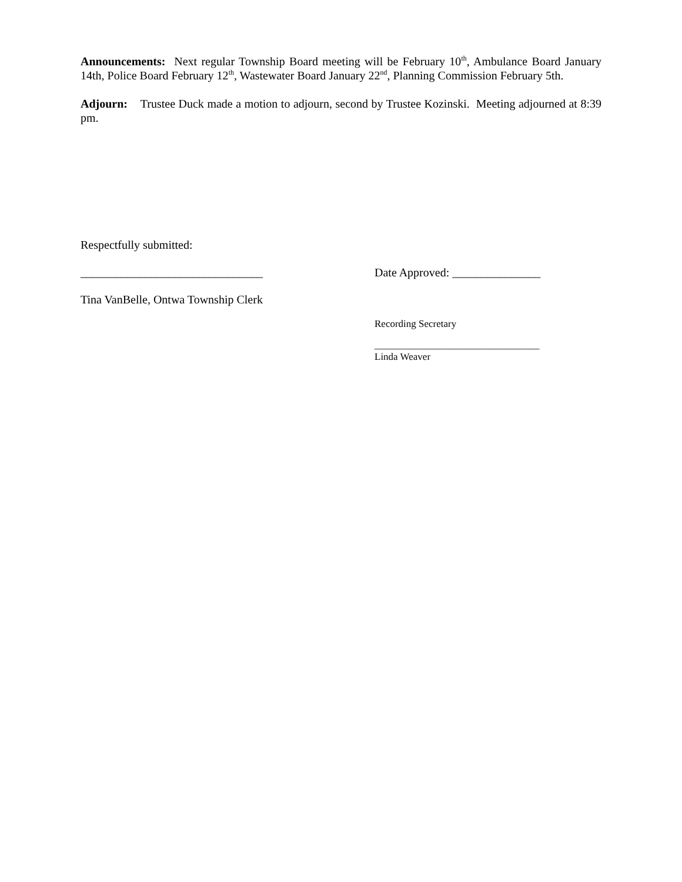Announcements: Next regular Township Board meeting will be February 10<sup>th</sup>, Ambulance Board January 14th, Police Board February 12<sup>th</sup>, Wastewater Board January 22<sup>nd</sup>, Planning Commission February 5th.
Adjourn: Trustee Duck made a motion to adjourn, second by Trustee Kozinski. Meeting adjourned at 8:39 pm.
Respectfully submitted:
_______________________________ Date Approved: _______________
Tina VanBelle, Ontwa Township Clerk
Recording Secretary
_________________________________
Linda Weaver